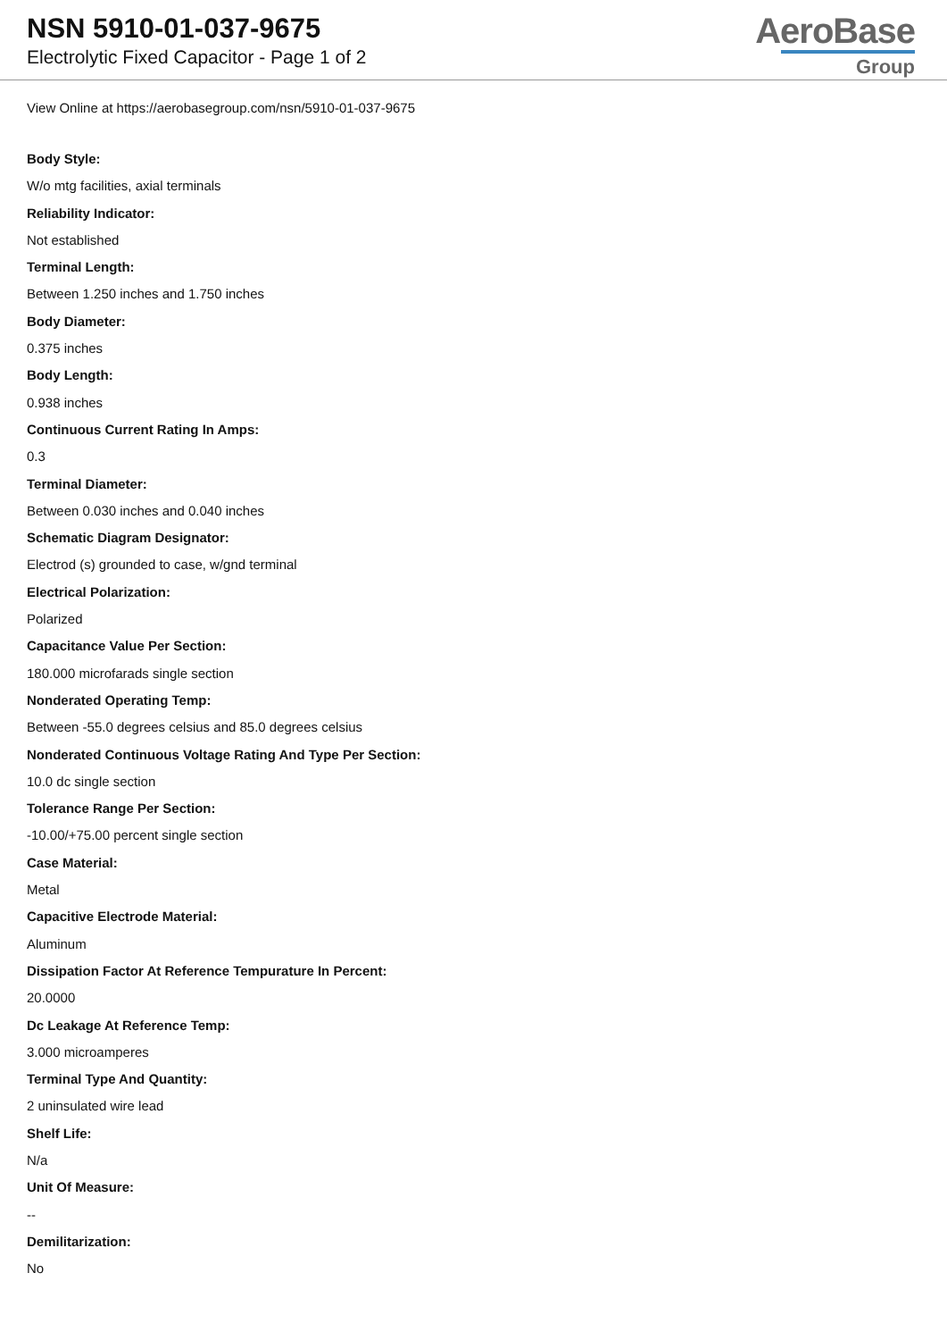NSN 5910-01-037-9675
Electrolytic Fixed Capacitor - Page 1 of 2
AeroBase
Group
View Online at https://aerobasegroup.com/nsn/5910-01-037-9675
Body Style:
W/o mtg facilities, axial terminals
Reliability Indicator:
Not established
Terminal Length:
Between 1.250 inches and 1.750 inches
Body Diameter:
0.375 inches
Body Length:
0.938 inches
Continuous Current Rating In Amps:
0.3
Terminal Diameter:
Between 0.030 inches and 0.040 inches
Schematic Diagram Designator:
Electrod (s) grounded to case, w/gnd terminal
Electrical Polarization:
Polarized
Capacitance Value Per Section:
180.000 microfarads single section
Nonderated Operating Temp:
Between -55.0 degrees celsius and 85.0 degrees celsius
Nonderated Continuous Voltage Rating And Type Per Section:
10.0 dc single section
Tolerance Range Per Section:
-10.00/+75.00 percent single section
Case Material:
Metal
Capacitive Electrode Material:
Aluminum
Dissipation Factor At Reference Tempurature In Percent:
20.0000
Dc Leakage At Reference Temp:
3.000 microamperes
Terminal Type And Quantity:
2 uninsulated wire lead
Shelf Life:
N/a
Unit Of Measure:
--
Demilitarization:
No